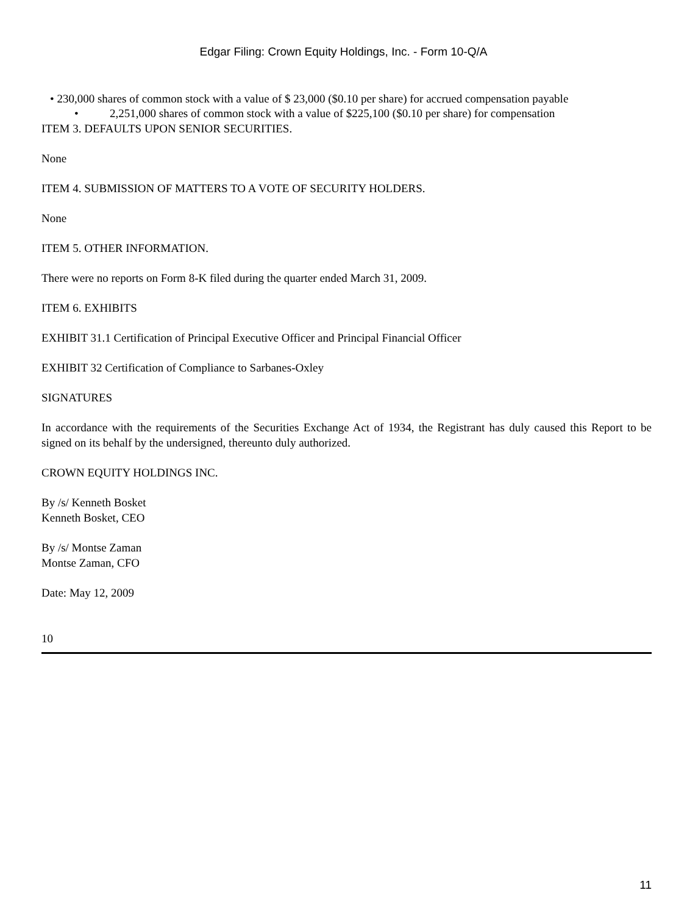Edgar Filing: Crown Equity Holdings, Inc. - Form 10-Q/A
• 230,000 shares of common stock with a value of $ 23,000 ($0.10 per share) for accrued compensation payable
• 2,251,000 shares of common stock with a value of $225,100 ($0.10 per share) for compensation
ITEM 3. DEFAULTS UPON SENIOR SECURITIES.
None
ITEM 4. SUBMISSION OF MATTERS TO A VOTE OF SECURITY HOLDERS.
None
ITEM 5. OTHER INFORMATION.
There were no reports on Form 8-K filed during the quarter ended March 31, 2009.
ITEM 6. EXHIBITS
EXHIBIT 31.1 Certification of Principal Executive Officer and Principal Financial Officer
EXHIBIT 32 Certification of Compliance to Sarbanes-Oxley
SIGNATURES
In accordance with the requirements of the Securities Exchange Act of 1934, the Registrant has duly caused this Report to be signed on its behalf by the undersigned, thereunto duly authorized.
CROWN EQUITY HOLDINGS INC.
By /s/ Kenneth Bosket
Kenneth Bosket, CEO
By /s/ Montse Zaman
Montse Zaman, CFO
Date: May 12, 2009
10
11